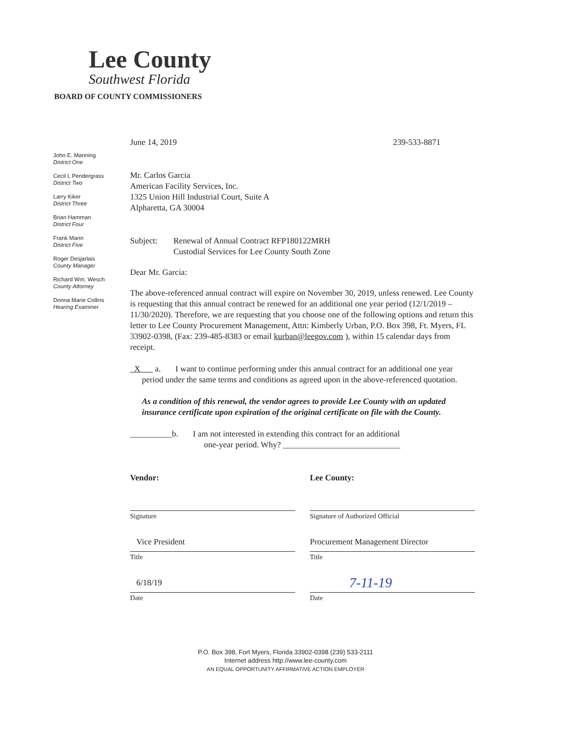Lee County
Southwest Florida
BOARD OF COUNTY COMMISSIONERS
John E. Manning
District One
Cecil L Pendergrass
District Two
Larry Kiker
District Three
Brian Hamman
District Four
Frank Mann
District Five
Roger Desjarlais
County Manager
Richard Wm. Wesch
County Attorney
Donna Marie Collins
Hearing Examiner
June 14, 2019 239-533-8871
Mr. Carlos Garcia
American Facility Services, Inc.
1325 Union Hill Industrial Court, Suite A
Alpharetta, GA 30004
Subject: Renewal of Annual Contract RFP180122MRH
Custodial Services for Lee County South Zone
Dear Mr. Garcia:
The above-referenced annual contract will expire on November 30, 2019, unless renewed. Lee County is requesting that this annual contract be renewed for an additional one year period (12/1/2019 – 11/30/2020). Therefore, we are requesting that you choose one of the following options and return this letter to Lee County Procurement Management, Attn: Kimberly Urban, P.O. Box 398, Ft. Myers, FL 33902-0398, (Fax: 239-485-8383 or email kurban@leegov.com ), within 15 calendar days from receipt.
X a. I want to continue performing under this annual contract for an additional one year period under the same terms and conditions as agreed upon in the above-referenced quotation.
As a condition of this renewal, the vendor agrees to provide Lee County with an updated insurance certificate upon expiration of the original certificate on file with the County.
__________b. I am not interested in extending this contract for an additional
one-year period. Why? ____________________________
Vendor:
Signature
Vice President
Title
6/18/19
Date
Lee County:
Signature of Authorized Official
Procurement Management Director
Title
7-11-19
Date
P.O. Box 398, Fort Myers, Florida 33902-0398 (239) 533-2111
Internet address http://www.lee-county.com
AN EQUAL OPPORTUNITY AFFIRMATIVE ACTION EMPLOYER